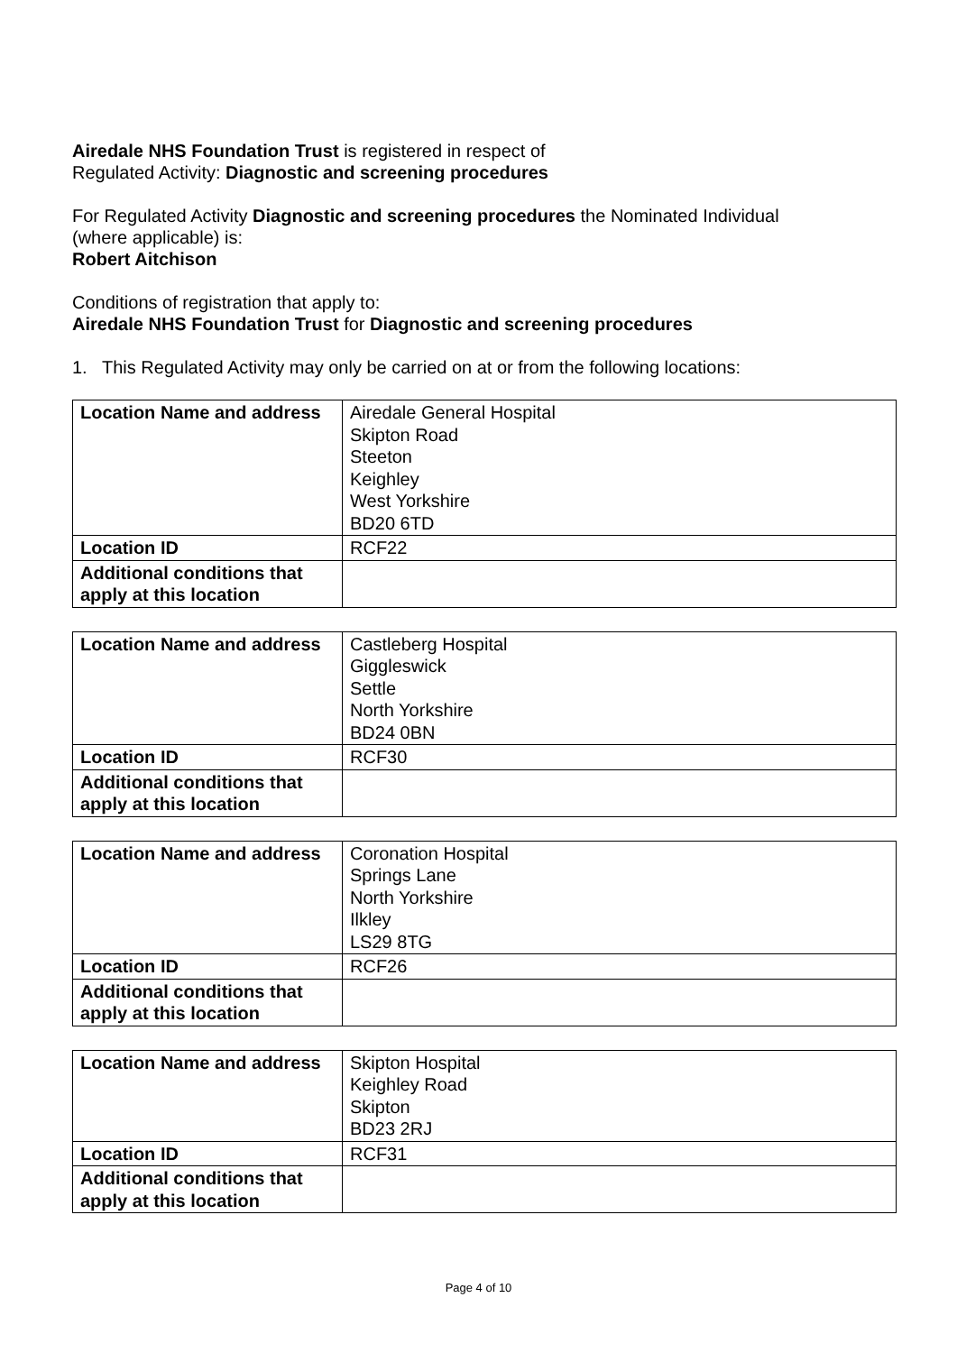Airedale NHS Foundation Trust is registered in respect of
Regulated Activity: Diagnostic and screening procedures
For Regulated Activity Diagnostic and screening procedures the Nominated Individual
(where applicable) is:
Robert Aitchison
Conditions of registration that apply to:
Airedale NHS Foundation Trust for Diagnostic and screening procedures
1. This Regulated Activity may only be carried on at or from the following locations:
| Location Name and address | Airedale General Hospital Skipton Road Steeton Keighley West Yorkshire BD20 6TD |
| Location ID | RCF22 |
| Additional conditions that apply at this location | |
| Location Name and address | Castleberg Hospital Giggleswick Settle North Yorkshire BD24 0BN |
| Location ID | RCF30 |
| Additional conditions that apply at this location | |
| Location Name and address | Coronation Hospital Springs Lane North Yorkshire Ilkley LS29 8TG |
| Location ID | RCF26 |
| Additional conditions that apply at this location | |
| Location Name and address | Skipton Hospital Keighley Road Skipton BD23 2RJ |
| Location ID | RCF31 |
| Additional conditions that apply at this location | |
Page 4 of 10